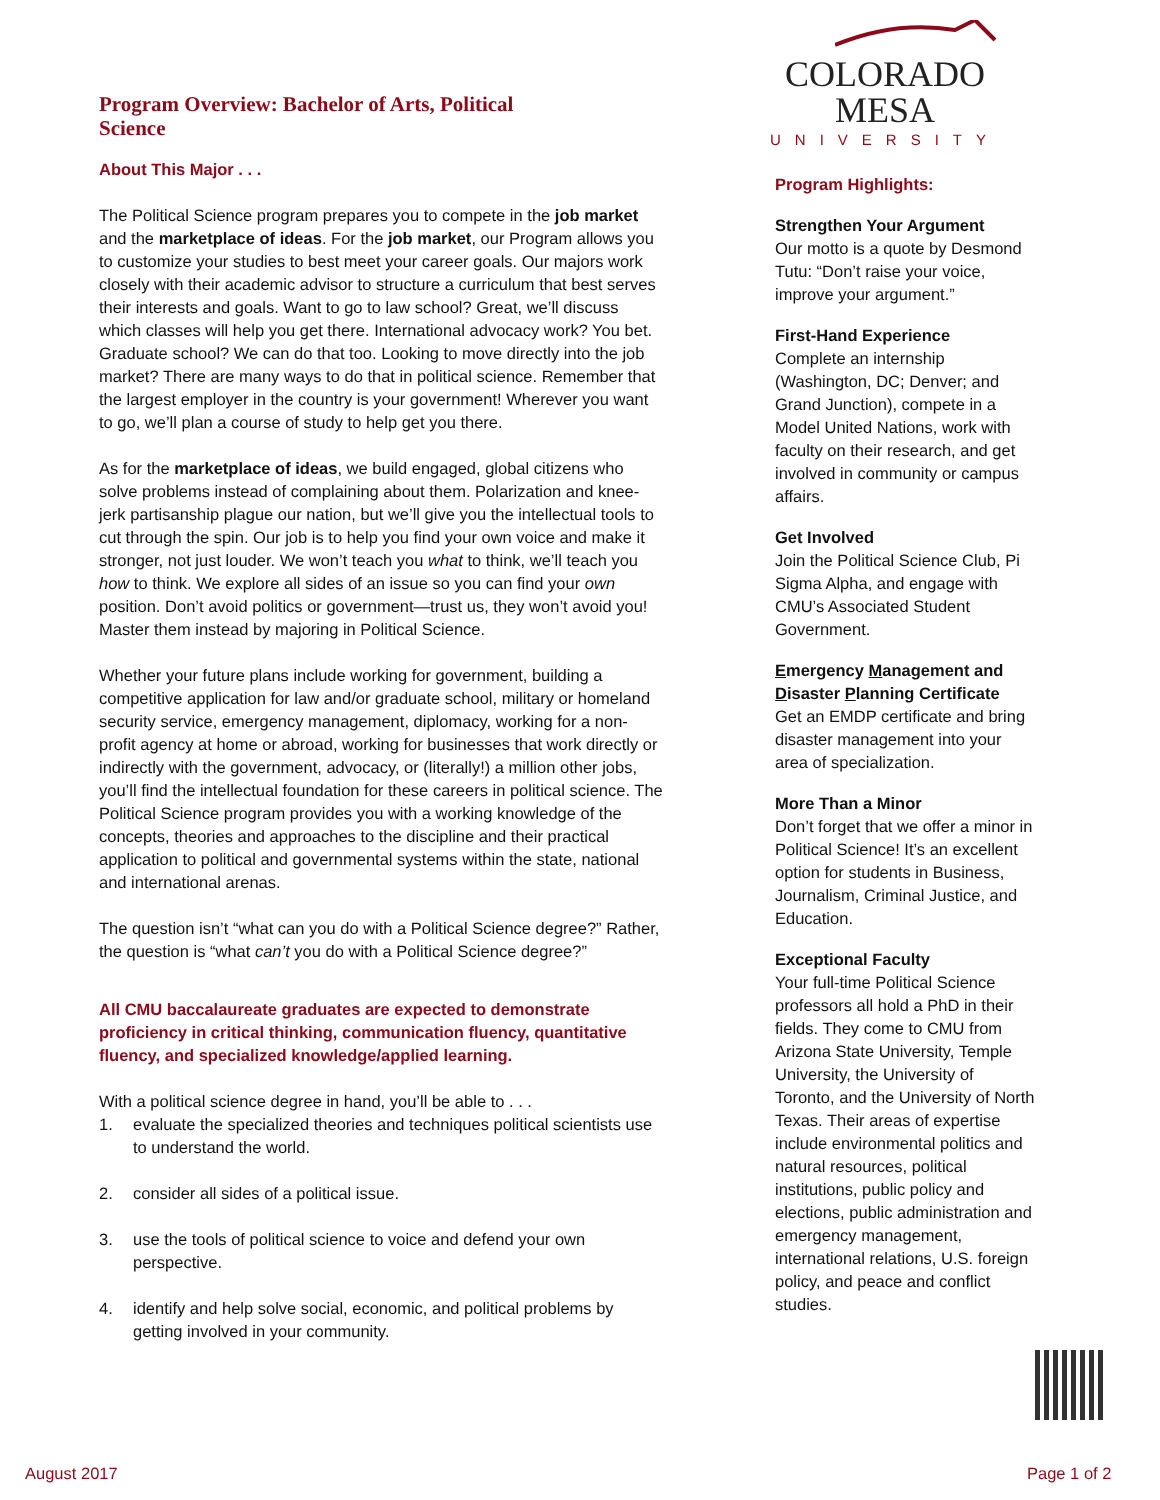COLORADO MESA
UNIVERSITY
Program Highlights:
Strengthen Your Argument
Our motto is a quote by Desmond Tutu: “Don’t raise your voice, improve your argument.”
First-Hand Experience
Complete an internship (Washington, DC; Denver; and Grand Junction), compete in a Model United Nations, work with faculty on their research, and get involved in community or campus affairs.
Get Involved
Join the Political Science Club, Pi Sigma Alpha, and engage with CMU’s Associated Student Government.
Emergency Management and Disaster Planning Certificate
Get an EMDP certificate and bring disaster management into your area of specialization.
More Than a Minor
Don’t forget that we offer a minor in Political Science! It’s an excellent option for students in Business, Journalism, Criminal Justice, and Education.
Exceptional Faculty
Your full-time Political Science professors all hold a PhD in their fields. They come to CMU from Arizona State University, Temple University, the University of Toronto, and the University of North Texas. Their areas of expertise include environmental politics and natural resources, political institutions, public policy and elections, public administration and emergency management, international relations, U.S. foreign policy, and peace and conflict studies.
Program Overview: Bachelor of Arts, Political Science
About This Major . . .
The Political Science program prepares you to compete in the job market and the marketplace of ideas. For the job market, our Program allows you to customize your studies to best meet your career goals. Our majors work closely with their academic advisor to structure a curriculum that best serves their interests and goals. Want to go to law school? Great, we’ll discuss which classes will help you get there. International advocacy work? You bet. Graduate school? We can do that too. Looking to move directly into the job market? There are many ways to do that in political science. Remember that the largest employer in the country is your government! Wherever you want to go, we’ll plan a course of study to help get you there.
As for the marketplace of ideas, we build engaged, global citizens who solve problems instead of complaining about them. Polarization and knee-jerk partisanship plague our nation, but we’ll give you the intellectual tools to cut through the spin. Our job is to help you find your own voice and make it stronger, not just louder. We won’t teach you what to think, we’ll teach you how to think. We explore all sides of an issue so you can find your own position. Don’t avoid politics or government—trust us, they won’t avoid you! Master them instead by majoring in Political Science.
Whether your future plans include working for government, building a competitive application for law and/or graduate school, military or homeland security service, emergency management, diplomacy, working for a non-profit agency at home or abroad, working for businesses that work directly or indirectly with the government, advocacy, or (literally!) a million other jobs, you’ll find the intellectual foundation for these careers in political science. The Political Science program provides you with a working knowledge of the concepts, theories and approaches to the discipline and their practical application to political and governmental systems within the state, national and international arenas.
The question isn’t “what can you do with a Political Science degree?” Rather, the question is “what can’t you do with a Political Science degree?”
All CMU baccalaureate graduates are expected to demonstrate proficiency in critical thinking, communication fluency, quantitative fluency, and specialized knowledge/applied learning.
With a political science degree in hand, you’ll be able to . . .
1. evaluate the specialized theories and techniques political scientists use to understand the world.
2. consider all sides of a political issue.
3. use the tools of political science to voice and defend your own perspective.
4. identify and help solve social, economic, and political problems by getting involved in your community.
August 2017 Page 1 of 2